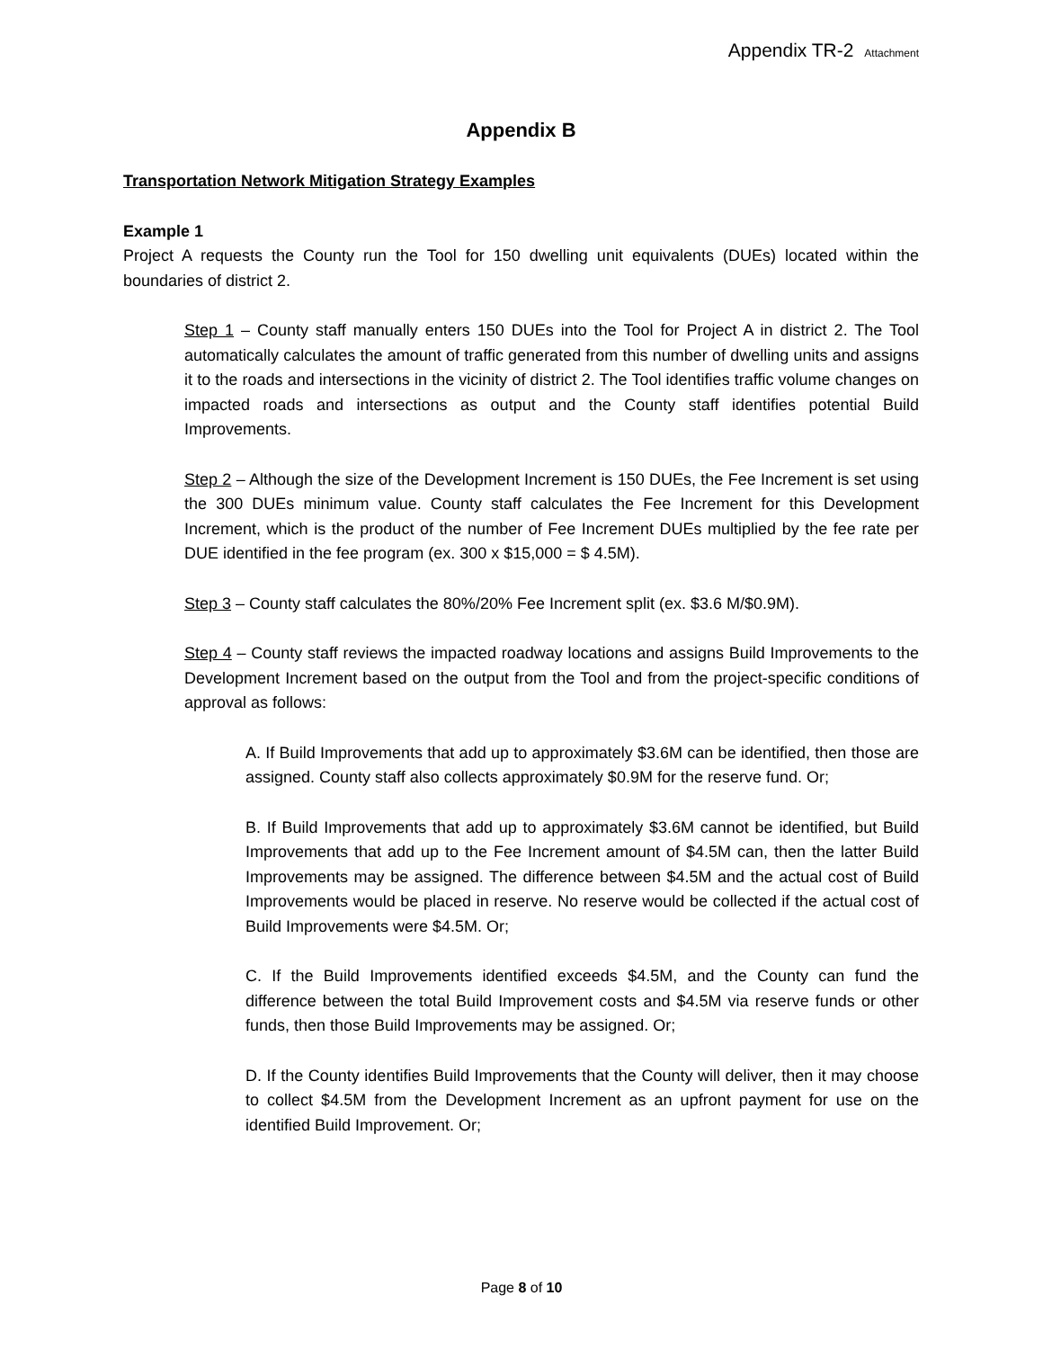Appendix TR-2 Attachment
Appendix B
Transportation Network Mitigation Strategy Examples
Example 1
Project A requests the County run the Tool for 150 dwelling unit equivalents (DUEs) located within the boundaries of district 2.
Step 1 – County staff manually enters 150 DUEs into the Tool for Project A in district 2. The Tool automatically calculates the amount of traffic generated from this number of dwelling units and assigns it to the roads and intersections in the vicinity of district 2. The Tool identifies traffic volume changes on impacted roads and intersections as output and the County staff identifies potential Build Improvements.
Step 2 – Although the size of the Development Increment is 150 DUEs, the Fee Increment is set using the 300 DUEs minimum value. County staff calculates the Fee Increment for this Development Increment, which is the product of the number of Fee Increment DUEs multiplied by the fee rate per DUE identified in the fee program (ex. 300 x $15,000 = $ 4.5M).
Step 3 – County staff calculates the 80%/20% Fee Increment split (ex. $3.6 M/$0.9M).
Step 4 – County staff reviews the impacted roadway locations and assigns Build Improvements to the Development Increment based on the output from the Tool and from the project-specific conditions of approval as follows:
A. If Build Improvements that add up to approximately $3.6M can be identified, then those are assigned. County staff also collects approximately $0.9M for the reserve fund. Or;
B. If Build Improvements that add up to approximately $3.6M cannot be identified, but Build Improvements that add up to the Fee Increment amount of $4.5M can, then the latter Build Improvements may be assigned. The difference between $4.5M and the actual cost of Build Improvements would be placed in reserve. No reserve would be collected if the actual cost of Build Improvements were $4.5M. Or;
C. If the Build Improvements identified exceeds $4.5M, and the County can fund the difference between the total Build Improvement costs and $4.5M via reserve funds or other funds, then those Build Improvements may be assigned. Or;
D. If the County identifies Build Improvements that the County will deliver, then it may choose to collect $4.5M from the Development Increment as an upfront payment for use on the identified Build Improvement. Or;
Page 8 of 10